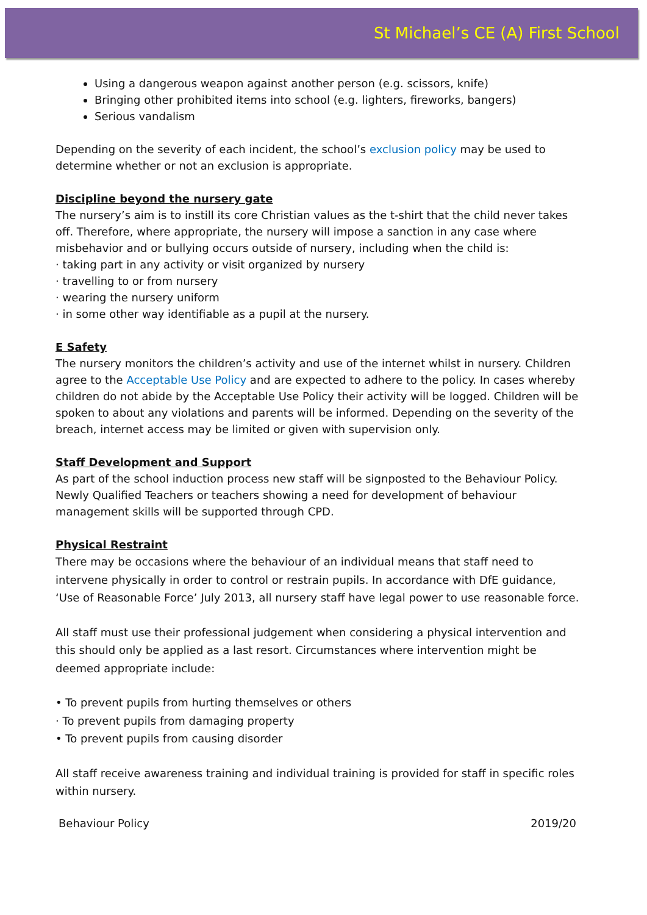St Michael’s CE (A) First School
Using a dangerous weapon against another person (e.g. scissors, knife)
Bringing other prohibited items into school (e.g. lighters, fireworks, bangers)
Serious vandalism
Depending on the severity of each incident, the school’s exclusion policy may be used to determine whether or not an exclusion is appropriate.
Discipline beyond the nursery gate
The nursery’s aim is to instill its core Christian values as the t-shirt that the child never takes off. Therefore, where appropriate, the nursery will impose a sanction in any case where misbehavior and or bullying occurs outside of nursery, including when the child is:
· taking part in any activity or visit organized by nursery
· travelling to or from nursery
· wearing the nursery uniform
· in some other way identifiable as a pupil at the nursery.
E Safety
The nursery monitors the children’s activity and use of the internet whilst in nursery. Children agree to the Acceptable Use Policy and are expected to adhere to the policy. In cases whereby children do not abide by the Acceptable Use Policy their activity will be logged. Children will be spoken to about any violations and parents will be informed. Depending on the severity of the breach, internet access may be limited or given with supervision only.
Staff Development and Support
As part of the school induction process new staff will be signposted to the Behaviour Policy. Newly Qualified Teachers or teachers showing a need for development of behaviour management skills will be supported through CPD.
Physical Restraint
There may be occasions where the behaviour of an individual means that staff need to intervene physically in order to control or restrain pupils. In accordance with DfE guidance, ‘Use of Reasonable Force’ July 2013, all nursery staff have legal power to use reasonable force.
All staff must use their professional judgement when considering a physical intervention and this should only be applied as a last resort. Circumstances where intervention might be deemed appropriate include:
• To prevent pupils from hurting themselves or others
· To prevent pupils from damaging property
• To prevent pupils from causing disorder
All staff receive awareness training and individual training is provided for staff in specific roles within nursery.
Behaviour Policy 2019/20